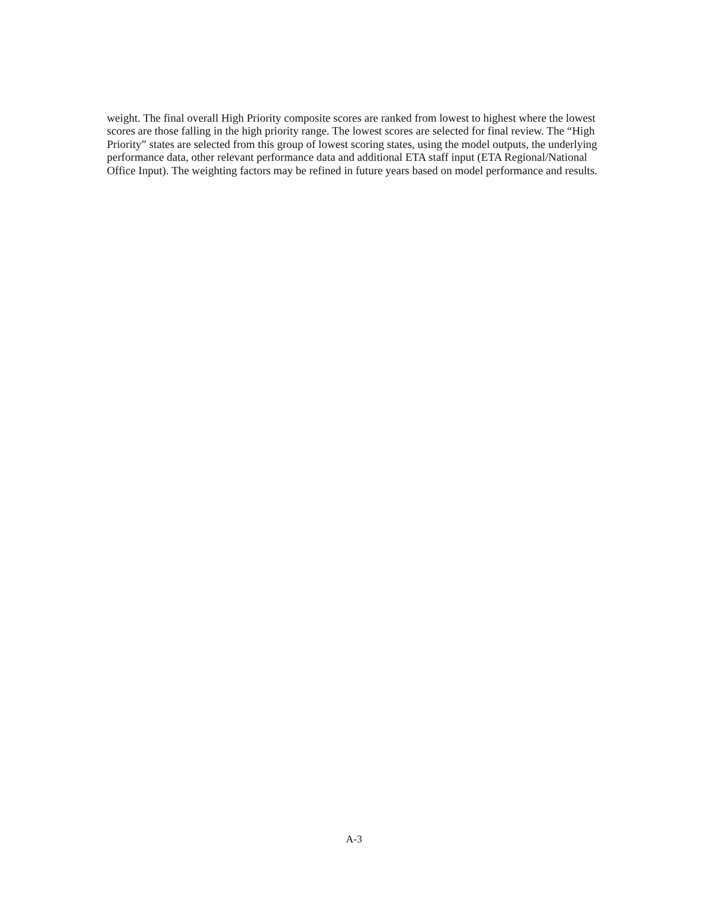weight. The final overall High Priority composite scores are ranked from lowest to highest where the lowest scores are those falling in the high priority range. The lowest scores are selected for final review. The “High Priority” states are selected from this group of lowest scoring states, using the model outputs, the underlying performance data, other relevant performance data and additional ETA staff input (ETA Regional/National Office Input). The weighting factors may be refined in future years based on model performance and results.
A-3